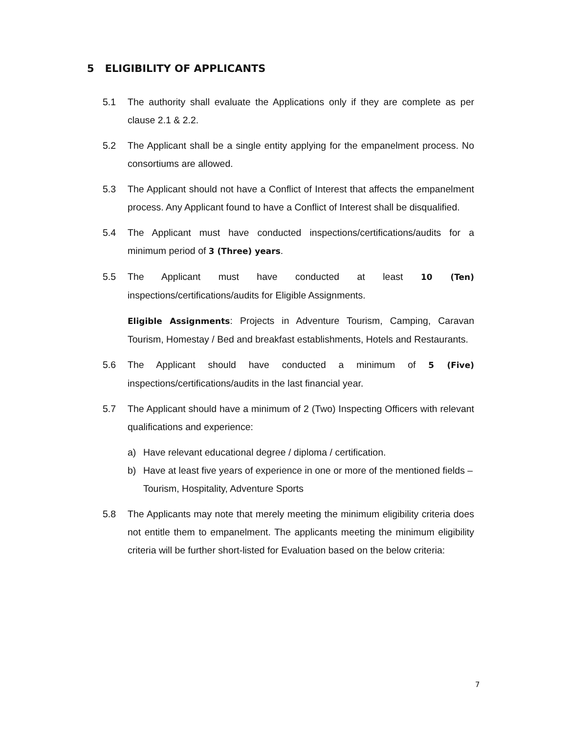5 ELIGIBILITY OF APPLICANTS
5.1 The authority shall evaluate the Applications only if they are complete as per clause 2.1 & 2.2.
5.2 The Applicant shall be a single entity applying for the empanelment process. No consortiums are allowed.
5.3 The Applicant should not have a Conflict of Interest that affects the empanelment process. Any Applicant found to have a Conflict of Interest shall be disqualified.
5.4 The Applicant must have conducted inspections/certifications/audits for a minimum period of 3 (Three) years.
5.5 The Applicant must have conducted at least 10 (Ten) inspections/certifications/audits for Eligible Assignments.
Eligible Assignments: Projects in Adventure Tourism, Camping, Caravan Tourism, Homestay / Bed and breakfast establishments, Hotels and Restaurants.
5.6 The Applicant should have conducted a minimum of 5 (Five) inspections/certifications/audits in the last financial year.
5.7 The Applicant should have a minimum of 2 (Two) Inspecting Officers with relevant qualifications and experience:
a) Have relevant educational degree / diploma / certification.
b) Have at least five years of experience in one or more of the mentioned fields – Tourism, Hospitality, Adventure Sports
5.8 The Applicants may note that merely meeting the minimum eligibility criteria does not entitle them to empanelment. The applicants meeting the minimum eligibility criteria will be further short-listed for Evaluation based on the below criteria:
7